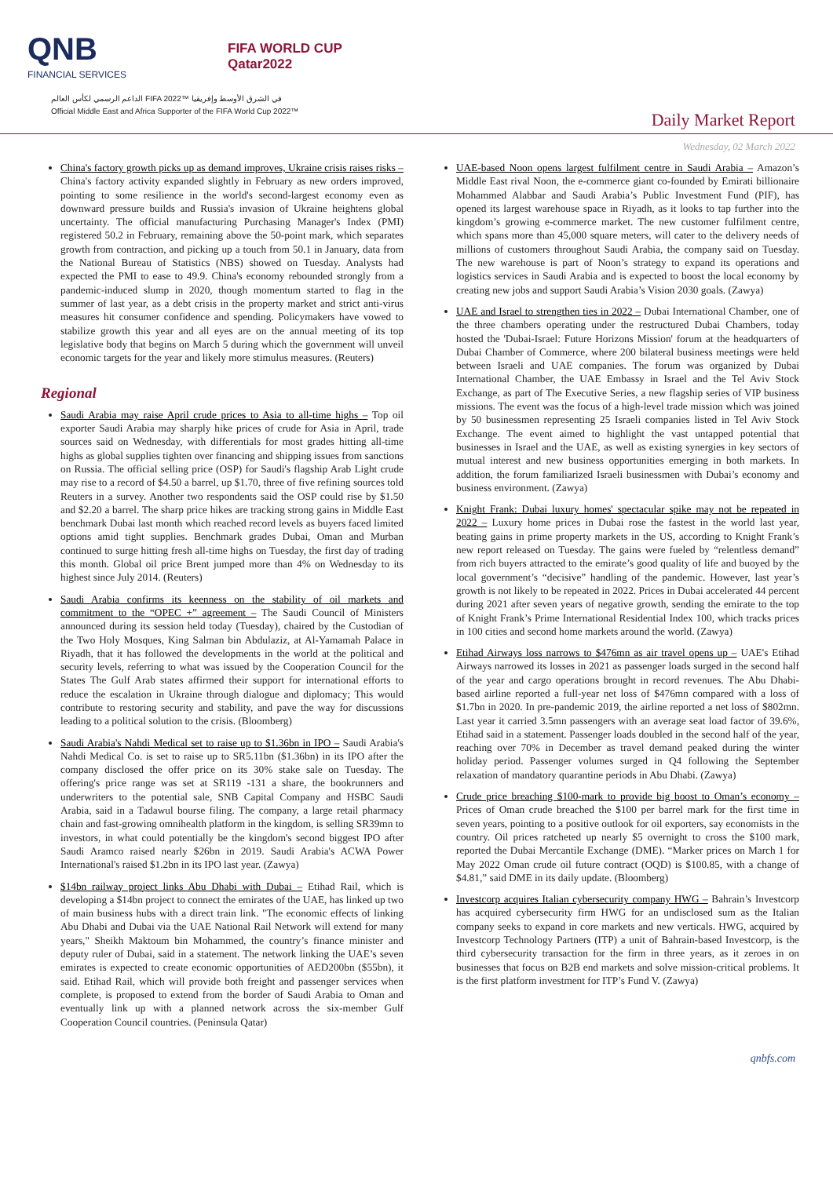QNB
FINANCIAL SERVICES
FIFA WORLD CUP
Qatar2022
الداعم الرسمي لكأس العالم FIFA 2022™ في الشرق الأوسط وإفريقيا
Official Middle East and Africa Supporter of the FIFA World Cup 2022™
Daily Market Report
Wednesday, 02 March 2022
China's factory growth picks up as demand improves, Ukraine crisis raises risks – China's factory activity expanded slightly in February as new orders improved, pointing to some resilience in the world's second-largest economy even as downward pressure builds and Russia's invasion of Ukraine heightens global uncertainty. The official manufacturing Purchasing Manager's Index (PMI) registered 50.2 in February, remaining above the 50-point mark, which separates growth from contraction, and picking up a touch from 50.1 in January, data from the National Bureau of Statistics (NBS) showed on Tuesday. Analysts had expected the PMI to ease to 49.9. China's economy rebounded strongly from a pandemic-induced slump in 2020, though momentum started to flag in the summer of last year, as a debt crisis in the property market and strict anti-virus measures hit consumer confidence and spending. Policymakers have vowed to stabilize growth this year and all eyes are on the annual meeting of its top legislative body that begins on March 5 during which the government will unveil economic targets for the year and likely more stimulus measures. (Reuters)
Regional
Saudi Arabia may raise April crude prices to Asia to all-time highs – Top oil exporter Saudi Arabia may sharply hike prices of crude for Asia in April, trade sources said on Wednesday, with differentials for most grades hitting all-time highs as global supplies tighten over financing and shipping issues from sanctions on Russia. The official selling price (OSP) for Saudi's flagship Arab Light crude may rise to a record of $4.50 a barrel, up $1.70, three of five refining sources told Reuters in a survey. Another two respondents said the OSP could rise by $1.50 and $2.20 a barrel. The sharp price hikes are tracking strong gains in Middle East benchmark Dubai last month which reached record levels as buyers faced limited options amid tight supplies. Benchmark grades Dubai, Oman and Murban continued to surge hitting fresh all-time highs on Tuesday, the first day of trading this month. Global oil price Brent jumped more than 4% on Wednesday to its highest since July 2014. (Reuters)
Saudi Arabia confirms its keenness on the stability of oil markets and commitment to the “OPEC +” agreement – The Saudi Council of Ministers announced during its session held today (Tuesday), chaired by the Custodian of the Two Holy Mosques, King Salman bin Abdulaziz, at Al-Yamamah Palace in Riyadh, that it has followed the developments in the world at the political and security levels, referring to what was issued by the Cooperation Council for the States The Gulf Arab states affirmed their support for international efforts to reduce the escalation in Ukraine through dialogue and diplomacy; This would contribute to restoring security and stability, and pave the way for discussions leading to a political solution to the crisis. (Bloomberg)
Saudi Arabia's Nahdi Medical set to raise up to $1.36bn in IPO – Saudi Arabia's Nahdi Medical Co. is set to raise up to SR5.11bn ($1.36bn) in its IPO after the company disclosed the offer price on its 30% stake sale on Tuesday. The offering's price range was set at SR119 -131 a share, the bookrunners and underwriters to the potential sale, SNB Capital Company and HSBC Saudi Arabia, said in a Tadawul bourse filing. The company, a large retail pharmacy chain and fast-growing omnihealth platform in the kingdom, is selling SR39mn to investors, in what could potentially be the kingdom's second biggest IPO after Saudi Aramco raised nearly $26bn in 2019. Saudi Arabia's ACWA Power International's raised $1.2bn in its IPO last year. (Zawya)
$14bn railway project links Abu Dhabi with Dubai – Etihad Rail, which is developing a $14bn project to connect the emirates of the UAE, has linked up two of main business hubs with a direct train link. "The economic effects of linking Abu Dhabi and Dubai via the UAE National Rail Network will extend for many years," Sheikh Maktoum bin Mohammed, the country’s finance minister and deputy ruler of Dubai, said in a statement. The network linking the UAE’s seven emirates is expected to create economic opportunities of AED200bn ($55bn), it said. Etihad Rail, which will provide both freight and passenger services when complete, is proposed to extend from the border of Saudi Arabia to Oman and eventually link up with a planned network across the six-member Gulf Cooperation Council countries. (Peninsula Qatar)
UAE-based Noon opens largest fulfilment centre in Saudi Arabia – Amazon’s Middle East rival Noon, the e-commerce giant co-founded by Emirati billionaire Mohammed Alabbar and Saudi Arabia’s Public Investment Fund (PIF), has opened its largest warehouse space in Riyadh, as it looks to tap further into the kingdom’s growing e-commerce market. The new customer fulfilment centre, which spans more than 45,000 square meters, will cater to the delivery needs of millions of customers throughout Saudi Arabia, the company said on Tuesday. The new warehouse is part of Noon’s strategy to expand its operations and logistics services in Saudi Arabia and is expected to boost the local economy by creating new jobs and support Saudi Arabia’s Vision 2030 goals. (Zawya)
UAE and Israel to strengthen ties in 2022 – Dubai International Chamber, one of the three chambers operating under the restructured Dubai Chambers, today hosted the 'Dubai-Israel: Future Horizons Mission' forum at the headquarters of Dubai Chamber of Commerce, where 200 bilateral business meetings were held between Israeli and UAE companies. The forum was organized by Dubai International Chamber, the UAE Embassy in Israel and the Tel Aviv Stock Exchange, as part of The Executive Series, a new flagship series of VIP business missions. The event was the focus of a high-level trade mission which was joined by 50 businessmen representing 25 Israeli companies listed in Tel Aviv Stock Exchange. The event aimed to highlight the vast untapped potential that businesses in Israel and the UAE, as well as existing synergies in key sectors of mutual interest and new business opportunities emerging in both markets. In addition, the forum familiarized Israeli businessmen with Dubai’s economy and business environment. (Zawya)
Knight Frank: Dubai luxury homes' spectacular spike may not be repeated in 2022 – Luxury home prices in Dubai rose the fastest in the world last year, beating gains in prime property markets in the US, according to Knight Frank’s new report released on Tuesday. The gains were fueled by “relentless demand” from rich buyers attracted to the emirate’s good quality of life and buoyed by the local government’s “decisive” handling of the pandemic. However, last year’s growth is not likely to be repeated in 2022. Prices in Dubai accelerated 44 percent during 2021 after seven years of negative growth, sending the emirate to the top of Knight Frank’s Prime International Residential Index 100, which tracks prices in 100 cities and second home markets around the world. (Zawya)
Etihad Airways loss narrows to $476mn as air travel opens up – UAE's Etihad Airways narrowed its losses in 2021 as passenger loads surged in the second half of the year and cargo operations brought in record revenues. The Abu Dhabi-based airline reported a full-year net loss of $476mn compared with a loss of $1.7bn in 2020. In pre-pandemic 2019, the airline reported a net loss of $802mn. Last year it carried 3.5mn passengers with an average seat load factor of 39.6%, Etihad said in a statement. Passenger loads doubled in the second half of the year, reaching over 70% in December as travel demand peaked during the winter holiday period. Passenger volumes surged in Q4 following the September relaxation of mandatory quarantine periods in Abu Dhabi. (Zawya)
Crude price breaching $100-mark to provide big boost to Oman’s economy – Prices of Oman crude breached the $100 per barrel mark for the first time in seven years, pointing to a positive outlook for oil exporters, say economists in the country. Oil prices ratcheted up nearly $5 overnight to cross the $100 mark, reported the Dubai Mercantile Exchange (DME). “Marker prices on March 1 for May 2022 Oman crude oil future contract (OQD) is $100.85, with a change of $4.81,” said DME in its daily update. (Bloomberg)
Investcorp acquires Italian cybersecurity company HWG – Bahrain’s Investcorp has acquired cybersecurity firm HWG for an undisclosed sum as the Italian company seeks to expand in core markets and new verticals. HWG, acquired by Investcorp Technology Partners (ITP) a unit of Bahrain-based Investcorp, is the third cybersecurity transaction for the firm in three years, as it zeroes in on businesses that focus on B2B end markets and solve mission-critical problems. It is the first platform investment for ITP’s Fund V. (Zawya)
qnbfs.com